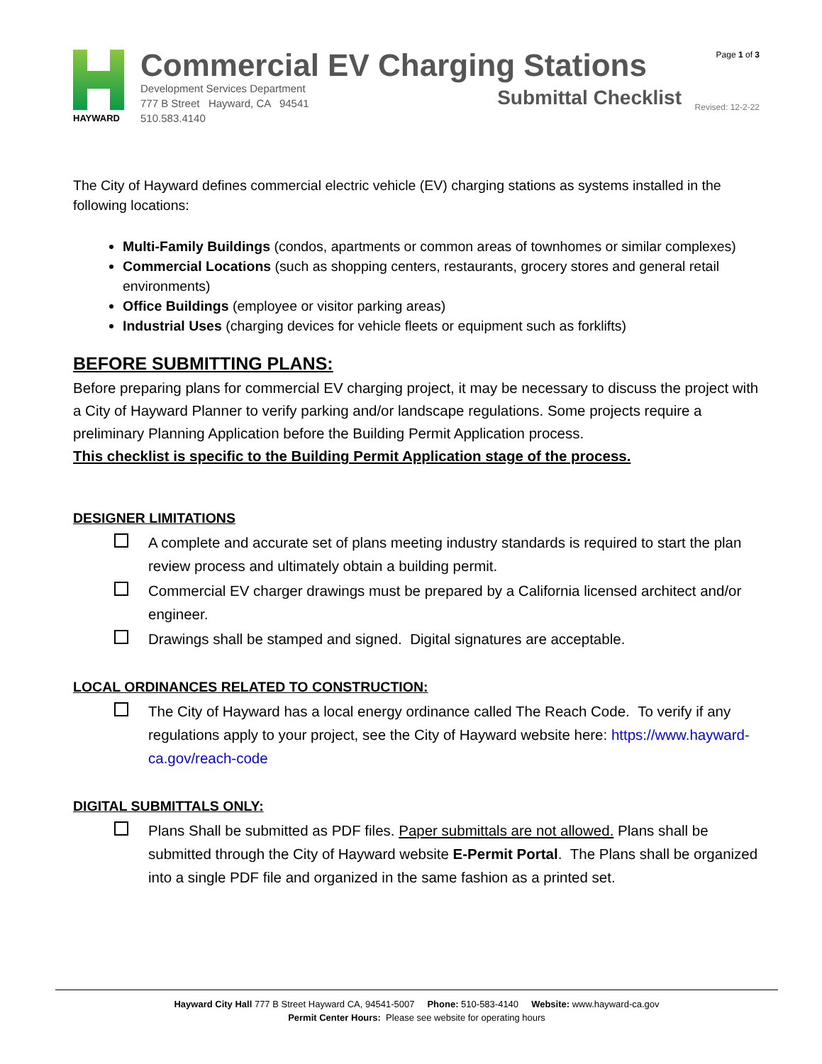HAYWARD
Commercial EV Charging Stations
Development Services Department
777 B Street Hayward, CA 94541
510.583.4140
Submittal Checklist
Page 1 of 3
Revised: 12-2-22
The City of Hayward defines commercial electric vehicle (EV) charging stations as systems installed in the following locations:
Multi-Family Buildings (condos, apartments or common areas of townhomes or similar complexes)
Commercial Locations (such as shopping centers, restaurants, grocery stores and general retail environments)
Office Buildings (employee or visitor parking areas)
Industrial Uses (charging devices for vehicle fleets or equipment such as forklifts)
BEFORE SUBMITTING PLANS:
Before preparing plans for commercial EV charging project, it may be necessary to discuss the project with a City of Hayward Planner to verify parking and/or landscape regulations. Some projects require a preliminary Planning Application before the Building Permit Application process.
This checklist is specific to the Building Permit Application stage of the process.
DESIGNER LIMITATIONS
A complete and accurate set of plans meeting industry standards is required to start the plan review process and ultimately obtain a building permit.
Commercial EV charger drawings must be prepared by a California licensed architect and/or engineer.
Drawings shall be stamped and signed. Digital signatures are acceptable.
LOCAL ORDINANCES RELATED TO CONSTRUCTION:
The City of Hayward has a local energy ordinance called The Reach Code. To verify if any regulations apply to your project, see the City of Hayward website here: https://www.hayward-ca.gov/reach-code
DIGITAL SUBMITTALS ONLY:
Plans Shall be submitted as PDF files. Paper submittals are not allowed. Plans shall be submitted through the City of Hayward website E-Permit Portal. The Plans shall be organized into a single PDF file and organized in the same fashion as a printed set.
Hayward City Hall 777 B Street Hayward CA, 94541-5007 Phone: 510-583-4140 Website: www.hayward-ca.gov
Permit Center Hours: Please see website for operating hours